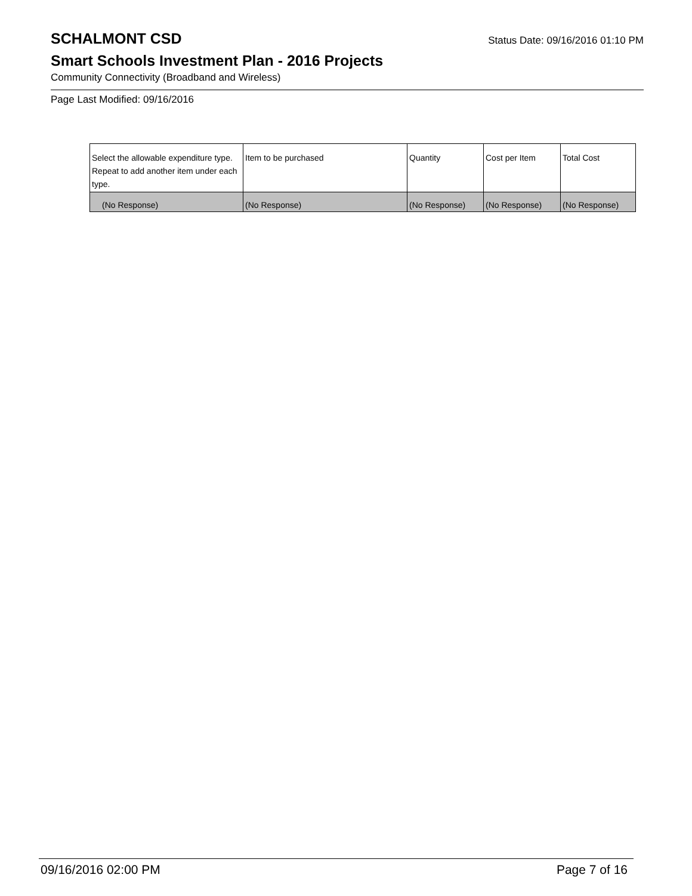SCHALMONT CSD
Status Date: 09/16/2016 01:10 PM
Smart Schools Investment Plan - 2016 Projects
Community Connectivity (Broadband and Wireless)
Page Last Modified: 09/16/2016
| Select the allowable expenditure type. Repeat to add another item under each type. | Item to be purchased | Quantity | Cost per Item | Total Cost |
| --- | --- | --- | --- | --- |
| (No Response) | (No Response) | (No Response) | (No Response) | (No Response) |
09/16/2016 02:00 PM Page 7 of 16